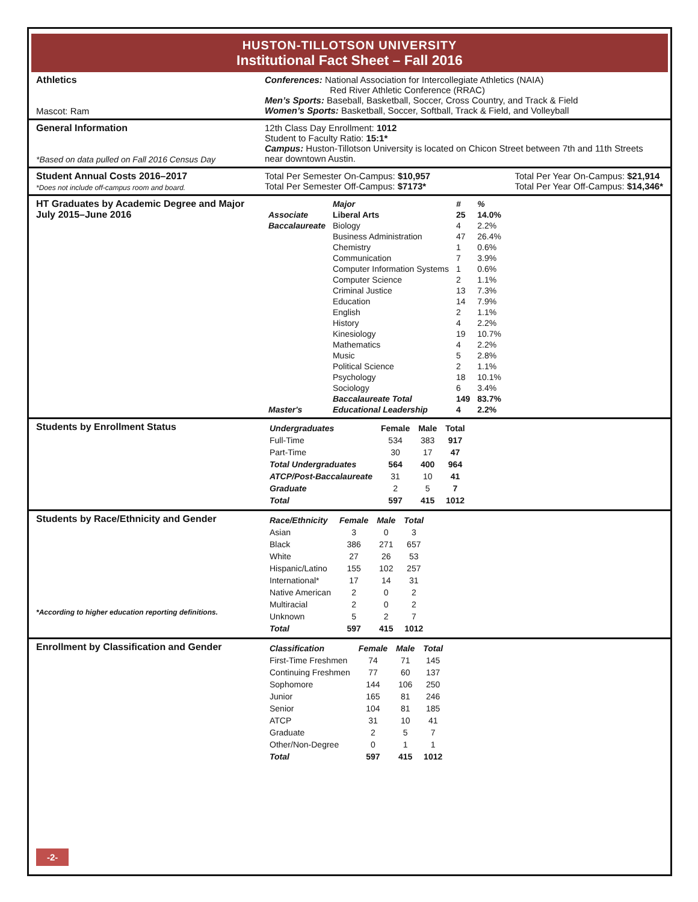HUSTON-TILLOTSON UNIVERSITY
Institutional Fact Sheet – Fall 2016
Athletics
Mascot: Ram
Conferences: National Association for Intercollegiate Athletics (NAIA)
Red River Athletic Conference (RRAC)
Men’s Sports: Baseball, Basketball, Soccer, Cross Country, and Track & Field
Women’s Sports: Basketball, Soccer, Softball, Track & Field, and Volleyball
General Information
*Based on data pulled on Fall 2016 Census Day
12th Class Day Enrollment: 1012
Student to Faculty Ratio: 15:1*
Campus: Huston-Tillotson University is located on Chicon Street between 7th and 11th Streets near downtown Austin.
Student Annual Costs 2016–2017
*Does not include off-campus room and board.
Total Per Semester On-Campus: $10,957
Total Per Semester Off-Campus: $7173*
Total Per Year On-Campus: $21,914
Total Per Year Off-Campus: $14,346*
HT Graduates by Academic Degree and Major
July 2015–June 2016
| | Major | # | % |
| --- | --- | --- | --- |
| Associate | Liberal Arts | 25 | 14.0% |
| Baccalaureate | Biology | 4 | 2.2% |
| | Business Administration | 47 | 26.4% |
| | Chemistry | 1 | 0.6% |
| | Communication | 7 | 3.9% |
| | Computer Information Systems | 1 | 0.6% |
| | Computer Science | 2 | 1.1% |
| | Criminal Justice | 13 | 7.3% |
| | Education | 14 | 7.9% |
| | English | 2 | 1.1% |
| | History | 4 | 2.2% |
| | Kinesiology | 19 | 10.7% |
| | Mathematics | 4 | 2.2% |
| | Music | 5 | 2.8% |
| | Political Science | 2 | 1.1% |
| | Psychology | 18 | 10.1% |
| | Sociology | 6 | 3.4% |
| | Baccalaureate Total | 149 | 83.7% |
| Master's | Educational Leadership | 4 | 2.2% |
Students by Enrollment Status
| Undergraduates | Female | Male | Total |
| Full-Time | 534 | 383 | 917 |
| Part-Time | 30 | 17 | 47 |
| Total Undergraduates | 564 | 400 | 964 |
| ATCP/Post-Baccalaureate | 31 | 10 | 41 |
| Graduate | 2 | 5 | 7 |
| Total | 597 | 415 | 1012 |
Students by Race/Ethnicity and Gender
*According to higher education reporting definitions.
| Race/Ethnicity | Female | Male | Total |
| --- | --- | --- | --- |
| Asian | 3 | 0 | 3 |
| Black | 386 | 271 | 657 |
| White | 27 | 26 | 53 |
| Hispanic/Latino | 155 | 102 | 257 |
| International* | 17 | 14 | 31 |
| Native American | 2 | 0 | 2 |
| Multiracial | 2 | 0 | 2 |
| Unknown | 5 | 2 | 7 |
| Total | 597 | 415 | 1012 |
Enrollment by Classification and Gender
| Classification | Female | Male | Total |
| --- | --- | --- | --- |
| First-Time Freshmen | 74 | 71 | 145 |
| Continuing Freshmen | 77 | 60 | 137 |
| Sophomore | 144 | 106 | 250 |
| Junior | 165 | 81 | 246 |
| Senior | 104 | 81 | 185 |
| ATCP | 31 | 10 | 41 |
| Graduate | 2 | 5 | 7 |
| Other/Non-Degree | 0 | 1 | 1 |
| Total | 597 | 415 | 1012 |
-2-